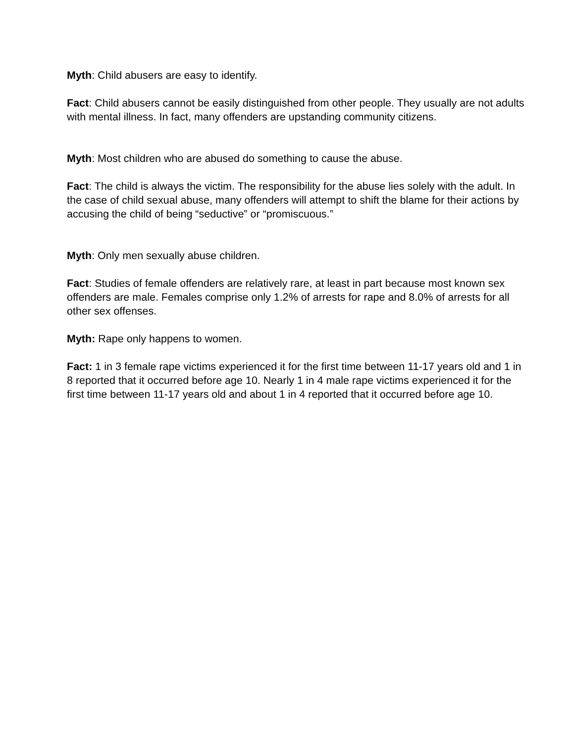Myth: Child abusers are easy to identify.
Fact: Child abusers cannot be easily distinguished from other people. They usually are not adults with mental illness. In fact, many offenders are upstanding community citizens.
Myth: Most children who are abused do something to cause the abuse.
Fact: The child is always the victim. The responsibility for the abuse lies solely with the adult. In the case of child sexual abuse, many offenders will attempt to shift the blame for their actions by accusing the child of being “seductive” or “promiscuous.”
Myth: Only men sexually abuse children.
Fact: Studies of female offenders are relatively rare, at least in part because most known sex offenders are male. Females comprise only 1.2% of arrests for rape and 8.0% of arrests for all other sex offenses.
Myth: Rape only happens to women.
Fact: 1 in 3 female rape victims experienced it for the first time between 11-17 years old and 1 in 8 reported that it occurred before age 10. Nearly 1 in 4 male rape victims experienced it for the first time between 11-17 years old and about 1 in 4 reported that it occurred before age 10.